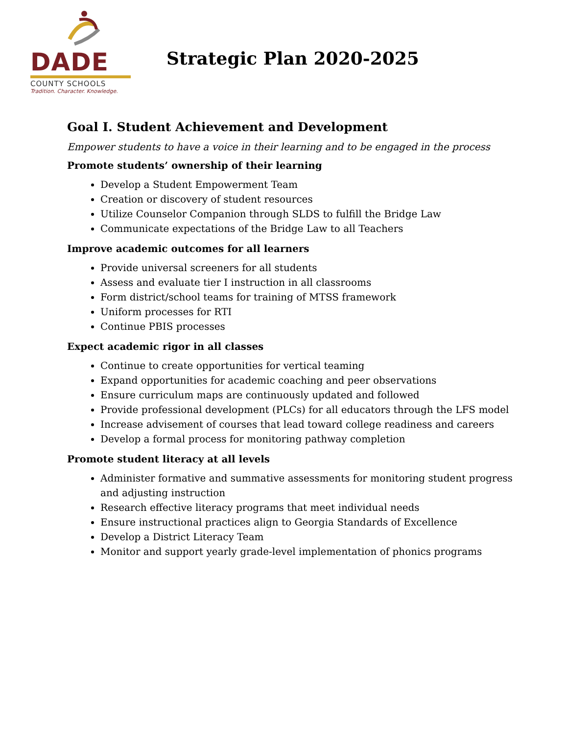DADE
COUNTY SCHOOLS
Tradition. Character. Knowledge.
Strategic Plan 2020-2025
Goal I. Student Achievement and Development
Empower students to have a voice in their learning and to be engaged in the process
Promote students’ ownership of their learning
Develop a Student Empowerment Team
Creation or discovery of student resources
Utilize Counselor Companion through SLDS to fulfill the Bridge Law
Communicate expectations of the Bridge Law to all Teachers
Improve academic outcomes for all learners
Provide universal screeners for all students
Assess and evaluate tier I instruction in all classrooms
Form district/school teams for training of MTSS framework
Uniform processes for RTI
Continue PBIS processes
Expect academic rigor in all classes
Continue to create opportunities for vertical teaming
Expand opportunities for academic coaching and peer observations
Ensure curriculum maps are continuously updated and followed
Provide professional development (PLCs) for all educators through the LFS model
Increase advisement of courses that lead toward college readiness and careers
Develop a formal process for monitoring pathway completion
Promote student literacy at all levels
Administer formative and summative assessments for monitoring student progress and adjusting instruction
Research effective literacy programs that meet individual needs
Ensure instructional practices align to Georgia Standards of Excellence
Develop a District Literacy Team
Monitor and support yearly grade-level implementation of phonics programs